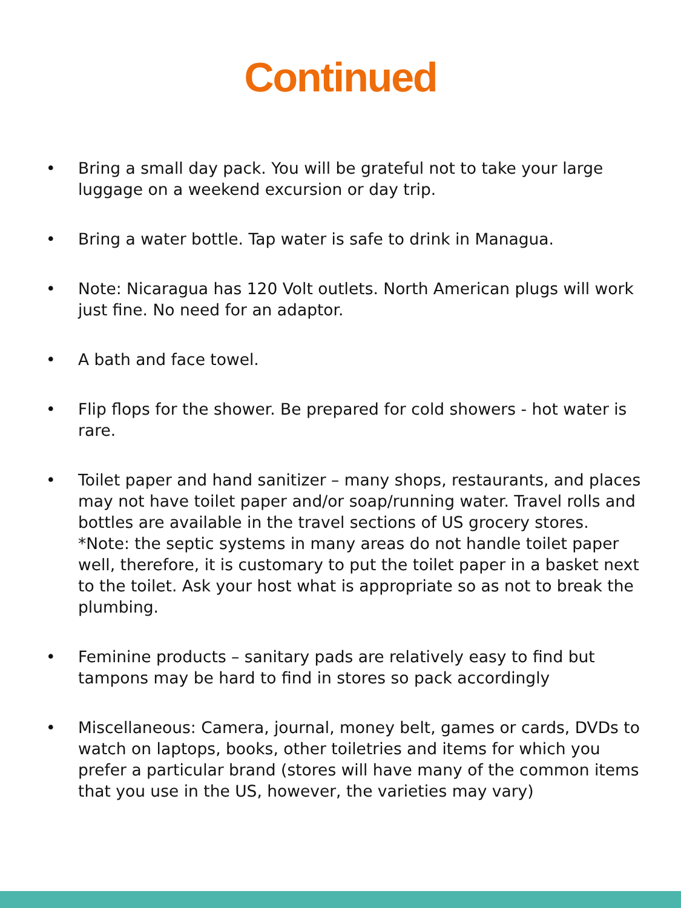Continued
• Bring a small day pack. You will be grateful not to take your large luggage on a weekend excursion or day trip.
• Bring a water bottle. Tap water is safe to drink in Managua.
• Note: Nicaragua has 120 Volt outlets. North American plugs will work just fine. No need for an adaptor.
• A bath and face towel.
• Flip flops for the shower. Be prepared for cold showers - hot water is rare.
• Toilet paper and hand sanitizer – many shops, restaurants, and places may not have toilet paper and/or soap/running water. Travel rolls and bottles are available in the travel sections of US grocery stores. *Note: the septic systems in many areas do not handle toilet paper well, therefore, it is customary to put the toilet paper in a basket next to the toilet. Ask your host what is appropriate so as not to break the plumbing.
• Feminine products – sanitary pads are relatively easy to find but tampons may be hard to find in stores so pack accordingly
• Miscellaneous: Camera, journal, money belt, games or cards, DVDs to watch on laptops, books, other toiletries and items for which you prefer a particular brand (stores will have many of the common items that you use in the US, however, the varieties may vary)